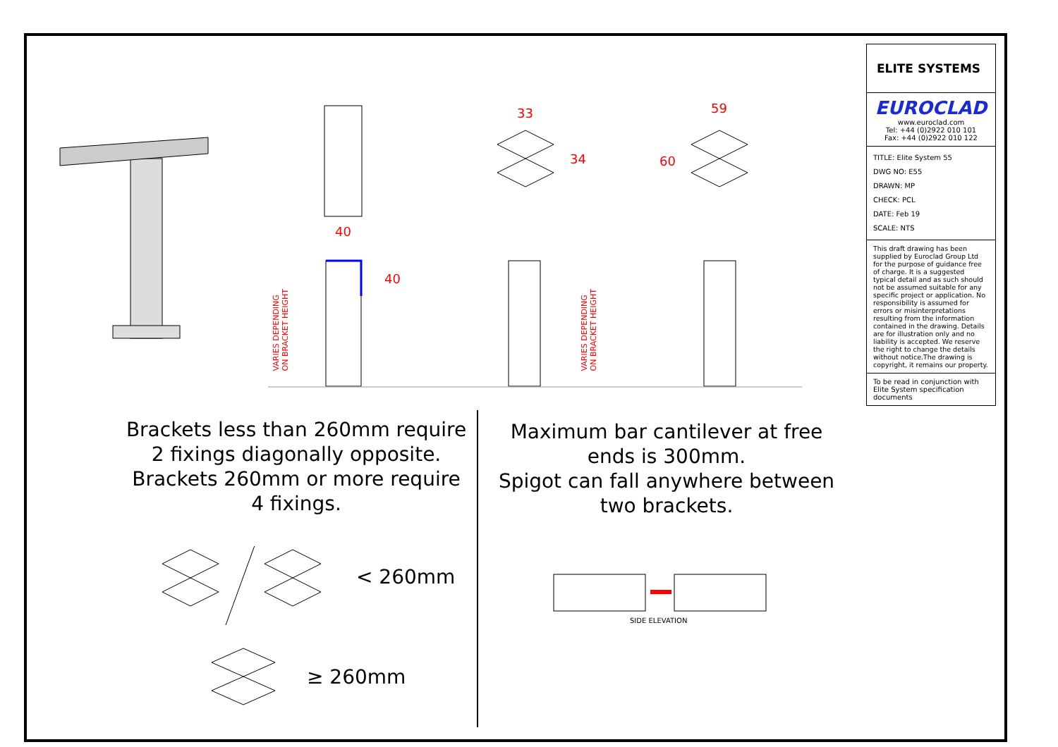ELITE SYSTEMS
EUROCLAD
www.euroclad.com
Tel: +44 (0)2922 010 101
Fax: +44 (0)2922 010 122
TITLE: Elite System 55
DWG NO: E55
DRAWN: MP
CHECK: PCL
DATE: Feb 19
SCALE: NTS
This draft drawing has been supplied by Euroclad Group Ltd for the purpose of guidance free of charge. It is a suggested typical detail and as such should not be assumed suitable for any specific project or application. No responsibility is assumed for errors or misinterpretations resulting from the information contained in the drawing. Details are for illustration only and no liability is accepted. We reserve the right to change the details without notice.The drawing is copyright, it remains our property.
To be read in conjunction with Elite System specification documents
33
34
59
60
40
40
VARIES DEPENDING
ON BRACKET HEIGHT
VARIES DEPENDING
ON BRACKET HEIGHT
Brackets less than 260mm require
2 fixings diagonally opposite.
Brackets 260mm or more require
4 fixings.
Maximum bar cantilever at free
ends is 300mm.
Spigot can fall anywhere between
two brackets.
< 260mm
≥ 260mm
SIDE ELEVATION